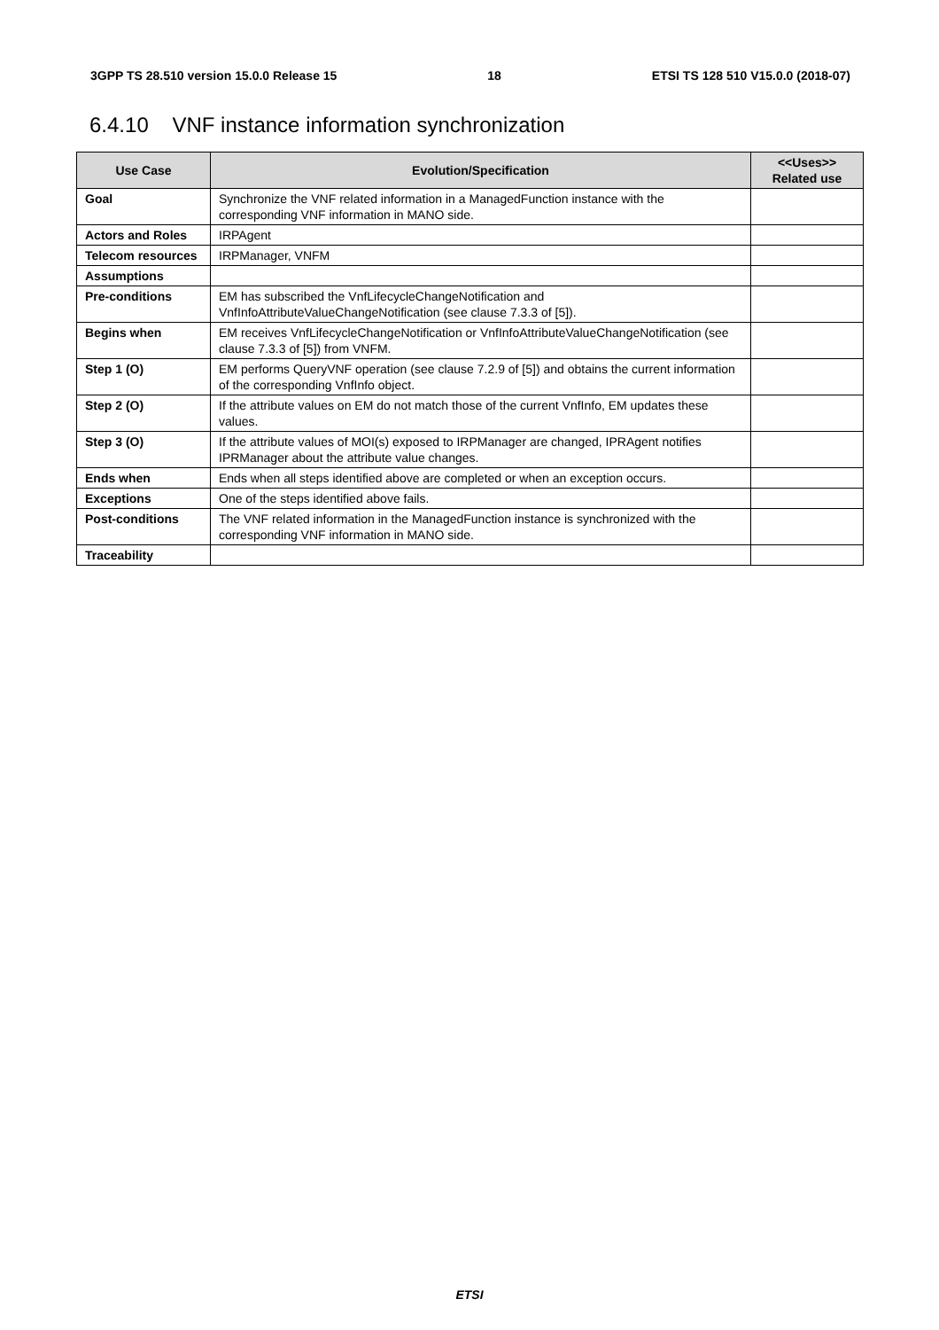3GPP TS 28.510 version 15.0.0 Release 15 18 ETSI TS 128 510 V15.0.0 (2018-07)
6.4.10 VNF instance information synchronization
| Use Case | Evolution/Specification | <<Uses>> Related use |
| --- | --- | --- |
| Goal | Synchronize the VNF related information in a ManagedFunction instance with the corresponding VNF information in MANO side. | |
| Actors and Roles | IRPAgent | |
| Telecom resources | IRPManager, VNFM | |
| Assumptions | | |
| Pre-conditions | EM has subscribed the VnfLifecycleChangeNotification and VnfInfoAttributeValueChangeNotification (see clause 7.3.3 of [5]). | |
| Begins when | EM receives VnfLifecycleChangeNotification or VnfInfoAttributeValueChangeNotification (see clause 7.3.3 of [5]) from VNFM. | |
| Step 1 (O) | EM performs QueryVNF operation (see clause 7.2.9 of [5]) and obtains the current information of the corresponding VnfInfo object. | |
| Step 2 (O) | If the attribute values on EM do not match those of the current VnfInfo, EM updates these values. | |
| Step 3 (O) | If the attribute values of MOI(s) exposed to IRPManager are changed, IPRAgent notifies IPRManager about the attribute value changes. | |
| Ends when | Ends when all steps identified above are completed or when an exception occurs. | |
| Exceptions | One of the steps identified above fails. | |
| Post-conditions | The VNF related information in the ManagedFunction instance is synchronized with the corresponding VNF information in MANO side. | |
| Traceability | | |
ETSI